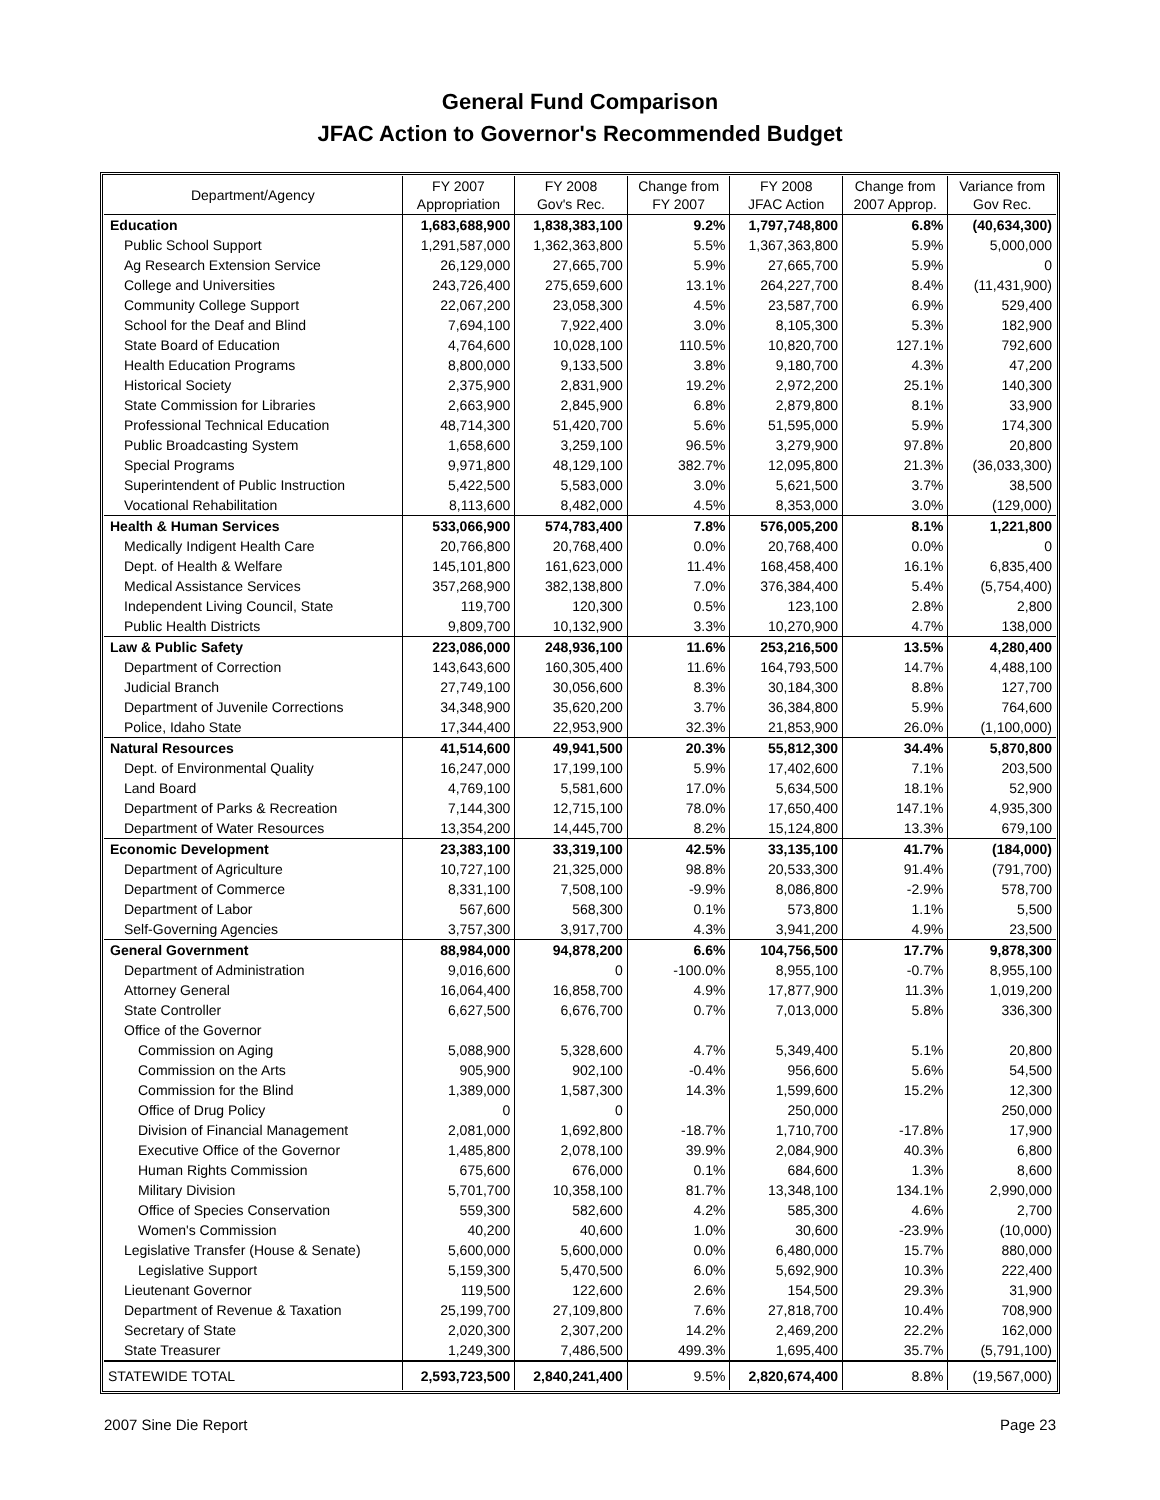General Fund Comparison
JFAC Action to Governor's Recommended Budget
| Department/Agency | FY 2007 Appropriation | FY 2008 Gov's Rec. | Change from FY 2007 | FY 2008 JFAC Action | Change from 2007 Approp. | Variance from Gov Rec. |
| --- | --- | --- | --- | --- | --- | --- |
| Education | 1,683,688,900 | 1,838,383,100 | 9.2% | 1,797,748,800 | 6.8% | (40,634,300) |
| Public School Support | 1,291,587,000 | 1,362,363,800 | 5.5% | 1,367,363,800 | 5.9% | 5,000,000 |
| Ag Research Extension Service | 26,129,000 | 27,665,700 | 5.9% | 27,665,700 | 5.9% | 0 |
| College and Universities | 243,726,400 | 275,659,600 | 13.1% | 264,227,700 | 8.4% | (11,431,900) |
| Community College Support | 22,067,200 | 23,058,300 | 4.5% | 23,587,700 | 6.9% | 529,400 |
| School for the Deaf and Blind | 7,694,100 | 7,922,400 | 3.0% | 8,105,300 | 5.3% | 182,900 |
| State Board of Education | 4,764,600 | 10,028,100 | 110.5% | 10,820,700 | 127.1% | 792,600 |
| Health Education Programs | 8,800,000 | 9,133,500 | 3.8% | 9,180,700 | 4.3% | 47,200 |
| Historical Society | 2,375,900 | 2,831,900 | 19.2% | 2,972,200 | 25.1% | 140,300 |
| State Commission for Libraries | 2,663,900 | 2,845,900 | 6.8% | 2,879,800 | 8.1% | 33,900 |
| Professional Technical Education | 48,714,300 | 51,420,700 | 5.6% | 51,595,000 | 5.9% | 174,300 |
| Public Broadcasting System | 1,658,600 | 3,259,100 | 96.5% | 3,279,900 | 97.8% | 20,800 |
| Special Programs | 9,971,800 | 48,129,100 | 382.7% | 12,095,800 | 21.3% | (36,033,300) |
| Superintendent of Public Instruction | 5,422,500 | 5,583,000 | 3.0% | 5,621,500 | 3.7% | 38,500 |
| Vocational Rehabilitation | 8,113,600 | 8,482,000 | 4.5% | 8,353,000 | 3.0% | (129,000) |
| Health & Human Services | 533,066,900 | 574,783,400 | 7.8% | 576,005,200 | 8.1% | 1,221,800 |
| Medically Indigent Health Care | 20,766,800 | 20,768,400 | 0.0% | 20,768,400 | 0.0% | 0 |
| Dept. of Health & Welfare | 145,101,800 | 161,623,000 | 11.4% | 168,458,400 | 16.1% | 6,835,400 |
| Medical Assistance Services | 357,268,900 | 382,138,800 | 7.0% | 376,384,400 | 5.4% | (5,754,400) |
| Independent Living Council, State | 119,700 | 120,300 | 0.5% | 123,100 | 2.8% | 2,800 |
| Public Health Districts | 9,809,700 | 10,132,900 | 3.3% | 10,270,900 | 4.7% | 138,000 |
| Law & Public Safety | 223,086,000 | 248,936,100 | 11.6% | 253,216,500 | 13.5% | 4,280,400 |
| Department of Correction | 143,643,600 | 160,305,400 | 11.6% | 164,793,500 | 14.7% | 4,488,100 |
| Judicial Branch | 27,749,100 | 30,056,600 | 8.3% | 30,184,300 | 8.8% | 127,700 |
| Department of Juvenile Corrections | 34,348,900 | 35,620,200 | 3.7% | 36,384,800 | 5.9% | 764,600 |
| Police, Idaho State | 17,344,400 | 22,953,900 | 32.3% | 21,853,900 | 26.0% | (1,100,000) |
| Natural Resources | 41,514,600 | 49,941,500 | 20.3% | 55,812,300 | 34.4% | 5,870,800 |
| Dept. of Environmental Quality | 16,247,000 | 17,199,100 | 5.9% | 17,402,600 | 7.1% | 203,500 |
| Land Board | 4,769,100 | 5,581,600 | 17.0% | 5,634,500 | 18.1% | 52,900 |
| Department of Parks & Recreation | 7,144,300 | 12,715,100 | 78.0% | 17,650,400 | 147.1% | 4,935,300 |
| Department of Water Resources | 13,354,200 | 14,445,700 | 8.2% | 15,124,800 | 13.3% | 679,100 |
| Economic Development | 23,383,100 | 33,319,100 | 42.5% | 33,135,100 | 41.7% | (184,000) |
| Department of Agriculture | 10,727,100 | 21,325,000 | 98.8% | 20,533,300 | 91.4% | (791,700) |
| Department of Commerce | 8,331,100 | 7,508,100 | -9.9% | 8,086,800 | -2.9% | 578,700 |
| Department of Labor | 567,600 | 568,300 | 0.1% | 573,800 | 1.1% | 5,500 |
| Self-Governing Agencies | 3,757,300 | 3,917,700 | 4.3% | 3,941,200 | 4.9% | 23,500 |
| General Government | 88,984,000 | 94,878,200 | 6.6% | 104,756,500 | 17.7% | 9,878,300 |
| Department of Administration | 9,016,600 | 0 | -100.0% | 8,955,100 | -0.7% | 8,955,100 |
| Attorney General | 16,064,400 | 16,858,700 | 4.9% | 17,877,900 | 11.3% | 1,019,200 |
| State Controller | 6,627,500 | 6,676,700 | 0.7% | 7,013,000 | 5.8% | 336,300 |
| Office of the Governor | | | | | | |
| Commission on Aging | 5,088,900 | 5,328,600 | 4.7% | 5,349,400 | 5.1% | 20,800 |
| Commission on the Arts | 905,900 | 902,100 | -0.4% | 956,600 | 5.6% | 54,500 |
| Commission for the Blind | 1,389,000 | 1,587,300 | 14.3% | 1,599,600 | 15.2% | 12,300 |
| Office of Drug Policy | 0 | 0 | | 250,000 | | 250,000 |
| Division of Financial Management | 2,081,000 | 1,692,800 | -18.7% | 1,710,700 | -17.8% | 17,900 |
| Executive Office of the Governor | 1,485,800 | 2,078,100 | 39.9% | 2,084,900 | 40.3% | 6,800 |
| Human Rights Commission | 675,600 | 676,000 | 0.1% | 684,600 | 1.3% | 8,600 |
| Military Division | 5,701,700 | 10,358,100 | 81.7% | 13,348,100 | 134.1% | 2,990,000 |
| Office of Species Conservation | 559,300 | 582,600 | 4.2% | 585,300 | 4.6% | 2,700 |
| Women's Commission | 40,200 | 40,600 | 1.0% | 30,600 | -23.9% | (10,000) |
| Legislative Transfer (House & Senate) | 5,600,000 | 5,600,000 | 0.0% | 6,480,000 | 15.7% | 880,000 |
| Legislative Support | 5,159,300 | 5,470,500 | 6.0% | 5,692,900 | 10.3% | 222,400 |
| Lieutenant Governor | 119,500 | 122,600 | 2.6% | 154,500 | 29.3% | 31,900 |
| Department of Revenue & Taxation | 25,199,700 | 27,109,800 | 7.6% | 27,818,700 | 10.4% | 708,900 |
| Secretary of State | 2,020,300 | 2,307,200 | 14.2% | 2,469,200 | 22.2% | 162,000 |
| State Treasurer | 1,249,300 | 7,486,500 | 499.3% | 1,695,400 | 35.7% | (5,791,100) |
| STATEWIDE TOTAL | 2,593,723,500 | 2,840,241,400 | 9.5% | 2,820,674,400 | 8.8% | (19,567,000) |
2007 Sine Die Report Page 23